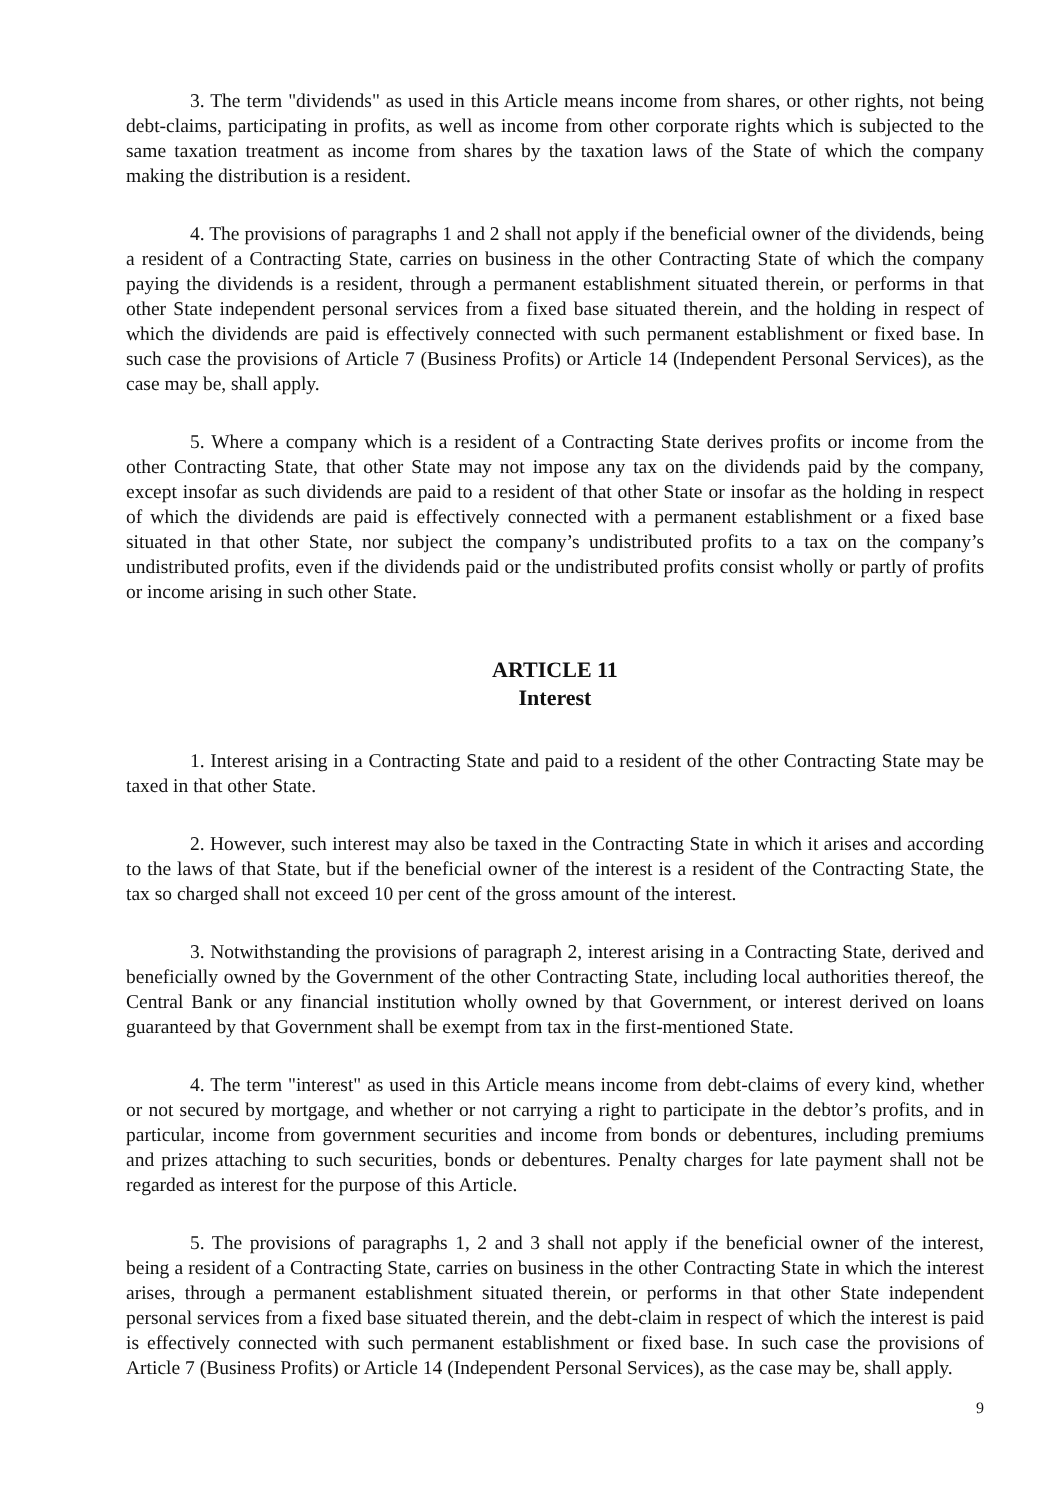3. The term "dividends" as used in this Article means income from shares, or other rights, not being debt-claims, participating in profits, as well as income from other corporate rights which is subjected to the same taxation treatment as income from shares by the taxation laws of the State of which the company making the distribution is a resident.
4. The provisions of paragraphs 1 and 2 shall not apply if the beneficial owner of the dividends, being a resident of a Contracting State, carries on business in the other Contracting State of which the company paying the dividends is a resident, through a permanent establishment situated therein, or performs in that other State independent personal services from a fixed base situated therein, and the holding in respect of which the dividends are paid is effectively connected with such permanent establishment or fixed base. In such case the provisions of Article 7 (Business Profits) or Article 14 (Independent Personal Services), as the case may be, shall apply.
5. Where a company which is a resident of a Contracting State derives profits or income from the other Contracting State, that other State may not impose any tax on the dividends paid by the company, except insofar as such dividends are paid to a resident of that other State or insofar as the holding in respect of which the dividends are paid is effectively connected with a permanent establishment or a fixed base situated in that other State, nor subject the company’s undistributed profits to a tax on the company’s undistributed profits, even if the dividends paid or the undistributed profits consist wholly or partly of profits or income arising in such other State.
ARTICLE 11
Interest
1. Interest arising in a Contracting State and paid to a resident of the other Contracting State may be taxed in that other State.
2. However, such interest may also be taxed in the Contracting State in which it arises and according to the laws of that State, but if the beneficial owner of the interest is a resident of the Contracting State, the tax so charged shall not exceed 10 per cent of the gross amount of the interest.
3. Notwithstanding the provisions of paragraph 2, interest arising in a Contracting State, derived and beneficially owned by the Government of the other Contracting State, including local authorities thereof, the Central Bank or any financial institution wholly owned by that Government, or interest derived on loans guaranteed by that Government shall be exempt from tax in the first-mentioned State.
4. The term "interest" as used in this Article means income from debt-claims of every kind, whether or not secured by mortgage, and whether or not carrying a right to participate in the debtor’s profits, and in particular, income from government securities and income from bonds or debentures, including premiums and prizes attaching to such securities, bonds or debentures. Penalty charges for late payment shall not be regarded as interest for the purpose of this Article.
5. The provisions of paragraphs 1, 2 and 3 shall not apply if the beneficial owner of the interest, being a resident of a Contracting State, carries on business in the other Contracting State in which the interest arises, through a permanent establishment situated therein, or performs in that other State independent personal services from a fixed base situated therein, and the debt-claim in respect of which the interest is paid is effectively connected with such permanent establishment or fixed base. In such case the provisions of Article 7 (Business Profits) or Article 14 (Independent Personal Services), as the case may be, shall apply.
9